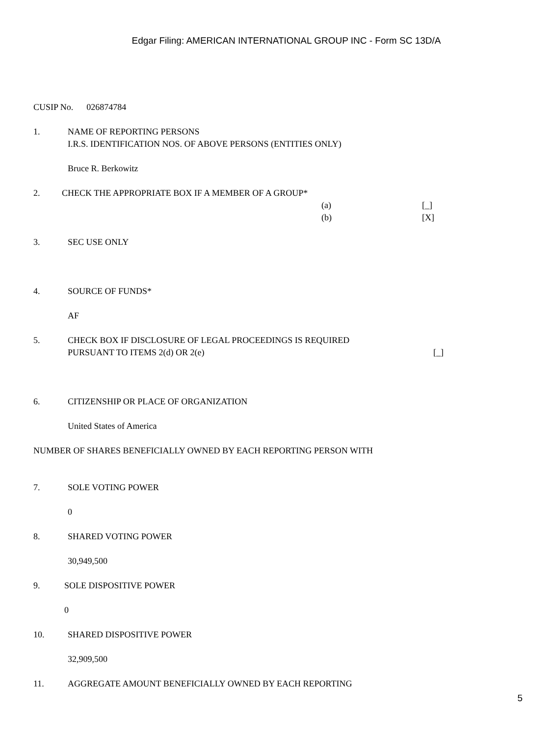Edgar Filing: AMERICAN INTERNATIONAL GROUP INC - Form SC 13D/A
CUSIP No. 026874784
1. NAME OF REPORTING PERSONS
I.R.S. IDENTIFICATION NOS. OF ABOVE PERSONS (ENTITIES ONLY)
Bruce R. Berkowitz
2. CHECK THE APPROPRIATE BOX IF A MEMBER OF A GROUP*
(a) [_]
(b) [X]
3. SEC USE ONLY
4. SOURCE OF FUNDS*
AF
5. CHECK BOX IF DISCLOSURE OF LEGAL PROCEEDINGS IS REQUIRED
PURSUANT TO ITEMS 2(d) OR 2(e)
[_]
6. CITIZENSHIP OR PLACE OF ORGANIZATION
United States of America
NUMBER OF SHARES BENEFICIALLY OWNED BY EACH REPORTING PERSON WITH
7. SOLE VOTING POWER
0
8. SHARED VOTING POWER
30,949,500
9. SOLE DISPOSITIVE POWER
0
10. SHARED DISPOSITIVE POWER
32,909,500
11. AGGREGATE AMOUNT BENEFICIALLY OWNED BY EACH REPORTING
5